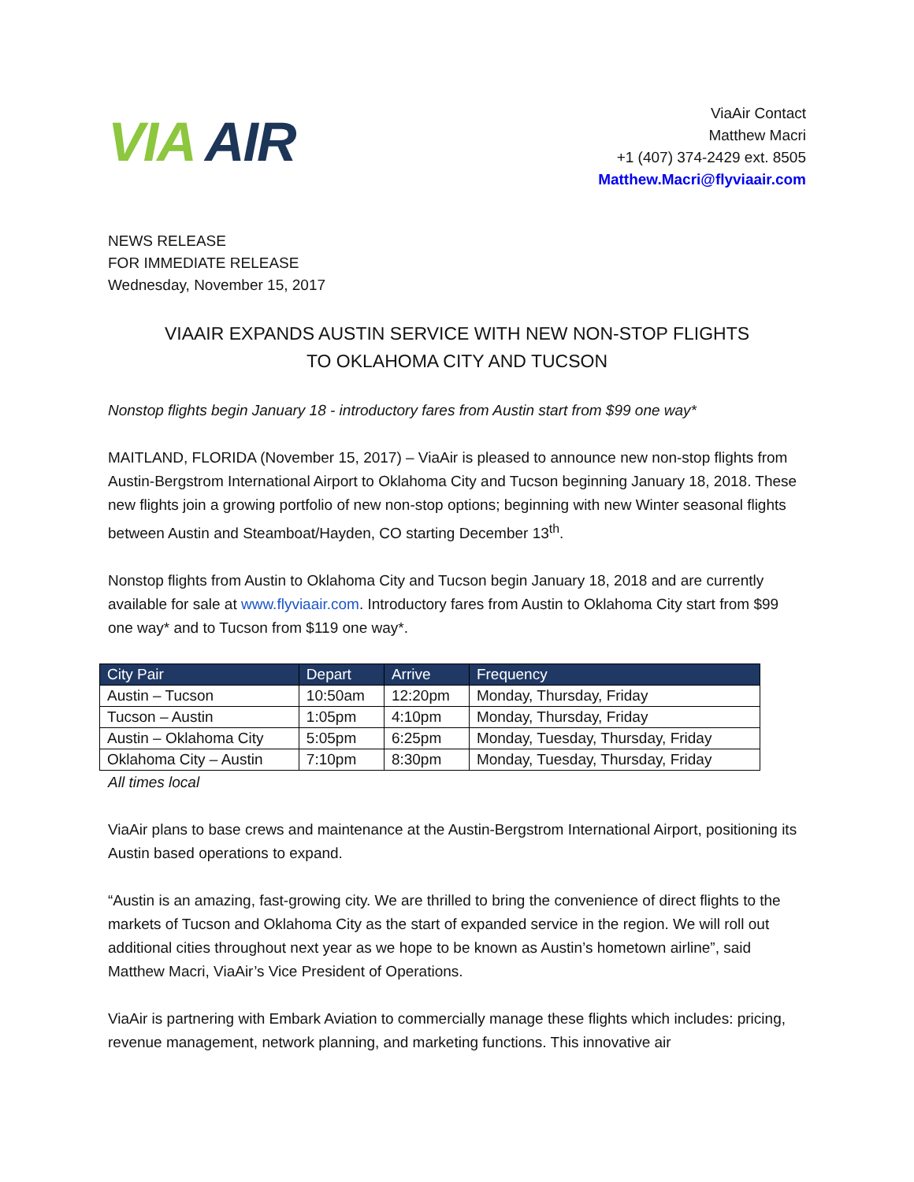VIA AIR
ViaAir Contact
Matthew Macri
+1 (407) 374-2429 ext. 8505
Matthew.Macri@flyviaair.com
NEWS RELEASE
FOR IMMEDIATE RELEASE
Wednesday, November 15, 2017
VIAAIR EXPANDS AUSTIN SERVICE WITH NEW NON-STOP FLIGHTS
TO OKLAHOMA CITY AND TUCSON
Nonstop flights begin January 18 - introductory fares from Austin start from $99 one way*
MAITLAND, FLORIDA (November 15, 2017) – ViaAir is pleased to announce new non-stop flights from Austin-Bergstrom International Airport to Oklahoma City and Tucson beginning January 18, 2018. These new flights join a growing portfolio of new non-stop options; beginning with new Winter seasonal flights between Austin and Steamboat/Hayden, CO starting December 13<sup>th</sup>.
Nonstop flights from Austin to Oklahoma City and Tucson begin January 18, 2018 and are currently available for sale at www.flyviaair.com. Introductory fares from Austin to Oklahoma City start from $99 one way* and to Tucson from $119 one way*.
| City Pair | Depart | Arrive | Frequency |
| --- | --- | --- | --- |
| Austin – Tucson | 10:50am | 12:20pm | Monday, Thursday, Friday |
| Tucson – Austin | 1:05pm | 4:10pm | Monday, Thursday, Friday |
| Austin – Oklahoma City | 5:05pm | 6:25pm | Monday, Tuesday, Thursday, Friday |
| Oklahoma City – Austin | 7:10pm | 8:30pm | Monday, Tuesday, Thursday, Friday |
All times local
ViaAir plans to base crews and maintenance at the Austin-Bergstrom International Airport, positioning its Austin based operations to expand.
“Austin is an amazing, fast-growing city. We are thrilled to bring the convenience of direct flights to the markets of Tucson and Oklahoma City as the start of expanded service in the region. We will roll out additional cities throughout next year as we hope to be known as Austin’s hometown airline”, said Matthew Macri, ViaAir’s Vice President of Operations.
ViaAir is partnering with Embark Aviation to commercially manage these flights which includes: pricing, revenue management, network planning, and marketing functions. This innovative air